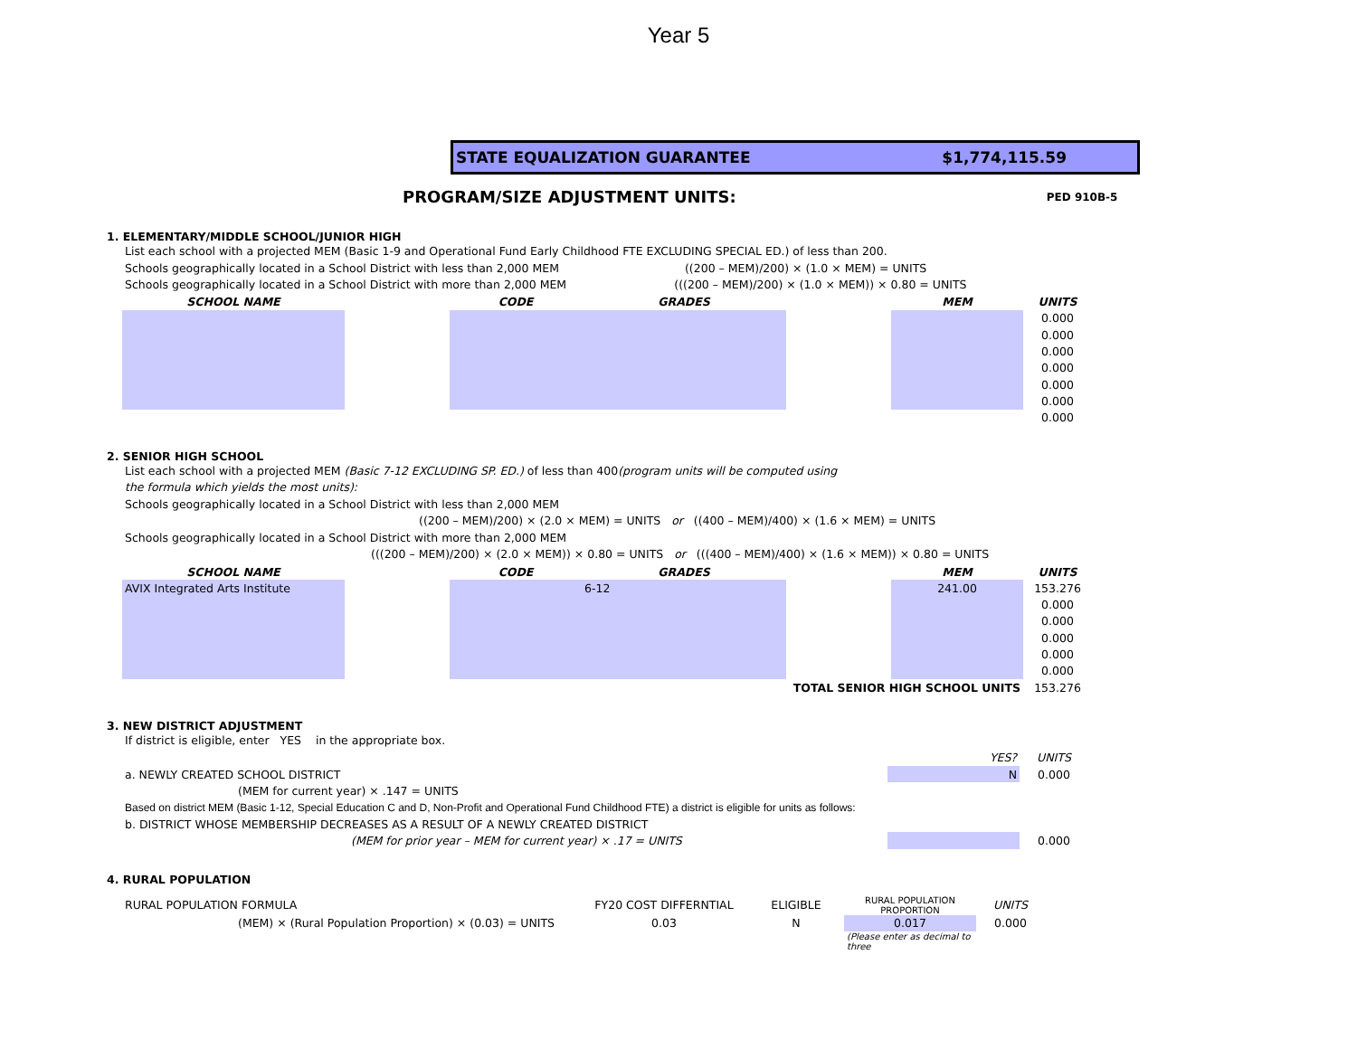Year 5
STATE EQUALIZATION GUARANTEE $1,774,115.59
PROGRAM/SIZE ADJUSTMENT UNITS: PED 910B-5
1. ELEMENTARY/MIDDLE SCHOOL/JUNIOR HIGH
List each school with a projected MEM (Basic 1-9 and Operational Fund Early Childhood FTE EXCLUDING SPECIAL ED.) of less than 200.
Schools geographically located in a School District with less than 2,000 MEM ((200 – MEM)/200) × (1.0 × MEM) = UNITS
Schools geographically located in a School District with more than 2,000 MEM (((200 – MEM)/200) × (1.0 × MEM)) × 0.80 = UNITS
| SCHOOL NAME | | CODE | GRADES | | MEM | UNITS |
| --- | --- | --- | --- | --- | --- | --- |
| | | | | | | 0.000 |
| | | | | | | 0.000 |
| | | | | | | 0.000 |
| | | | | | | 0.000 |
| | | | | | | 0.000 |
| | | | | | | 0.000 |
| | | | | | | 0.000 |
2. SENIOR HIGH SCHOOL
List each school with a projected MEM (Basic 7-12 EXCLUDING SP. ED.) of less than 400(program units will be computed using
the formula which yields the most units):
Schools geographically located in a School District with less than 2,000 MEM
((200 – MEM)/200) × (2.0 × MEM) = UNITS or ((400 – MEM)/400) × (1.6 × MEM) = UNITS
Schools geographically located in a School District with more than 2,000 MEM
(((200 – MEM)/200) × (2.0 × MEM)) × 0.80 = UNITS or (((400 – MEM)/400) × (1.6 × MEM)) × 0.80 = UNITS
| SCHOOL NAME | | CODE | GRADES | | MEM | UNITS |
| --- | --- | --- | --- | --- | --- | --- |
| AVIX Integrated Arts Institute | | | 6-12 | | 241.00 | 153.276 |
| | | | | | | 0.000 |
| | | | | | | 0.000 |
| | | | | | | 0.000 |
| | | | | | | 0.000 |
| | | | | | | 0.000 |
| TOTAL SENIOR HIGH SCHOOL UNITS | | | | | | 153.276 |
3. NEW DISTRICT ADJUSTMENT
If district is eligible, enter YES in the appropriate box.
| | YES? | UNITS |
| a. NEWLY CREATED SCHOOL DISTRICT | N | 0.000 |
| (MEM for current year) × .147 = UNITS | | |
| Based on district MEM (Basic 1-12, Special Education C and D, Non-Profit and Operational Fund Childhood FTE) a district is eligible for units as follows: | | |
| b. DISTRICT WHOSE MEMBERSHIP DECREASES AS A RESULT OF A NEWLY CREATED DISTRICT | | |
| (MEM for prior year – MEM for current year) × .17 = UNITS | | 0.000 |
4. RURAL POPULATION
| RURAL POPULATION FORMULA | FY20 COST DIFFERNTIAL | ELIGIBLE | RURAL POPULATION PROPORTION | UNITS |
| (MEM) × (Rural Population Proportion) × (0.03) = UNITS | 0.03 | N | 0.017 | 0.000 |
| | | | (Please enter as decimal to three | |